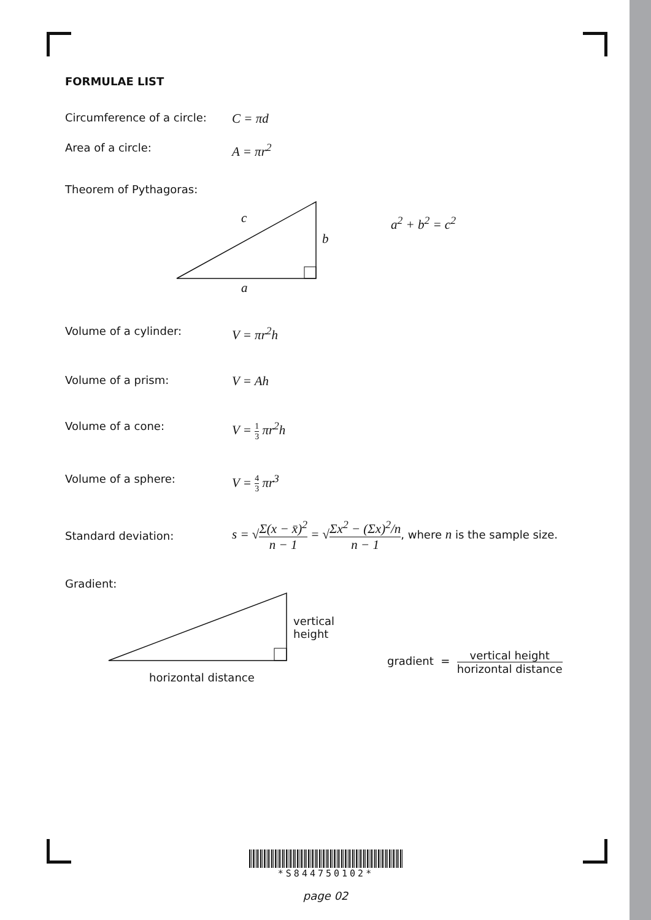FORMULAE LIST
Circumference of a circle:
C = πd
Area of a circle:
A = πr<sup>2</sup>
Theorem of Pythagoras:
c
b
a
a<sup>2</sup> + b<sup>2</sup> = c<sup>2</sup>
Volume of a cylinder:
V = πr<sup>2</sup>h
Volume of a prism:
V = Ah
Volume of a cone:
V = 1 3 πr<sup>2</sup>h
Volume of a sphere:
V = 4 3 πr<sup>3</sup>
Standard deviation:
s = √Σ(x − x̄)<sup>2</sup> n − 1 = √Σx<sup>2</sup> − (Σx)<sup>2</sup>/n n − 1, where n is the sample size.
Gradient:
vertical
height
horizontal distance
gradient = vertical height horizontal distance
*S844750102*
page 02